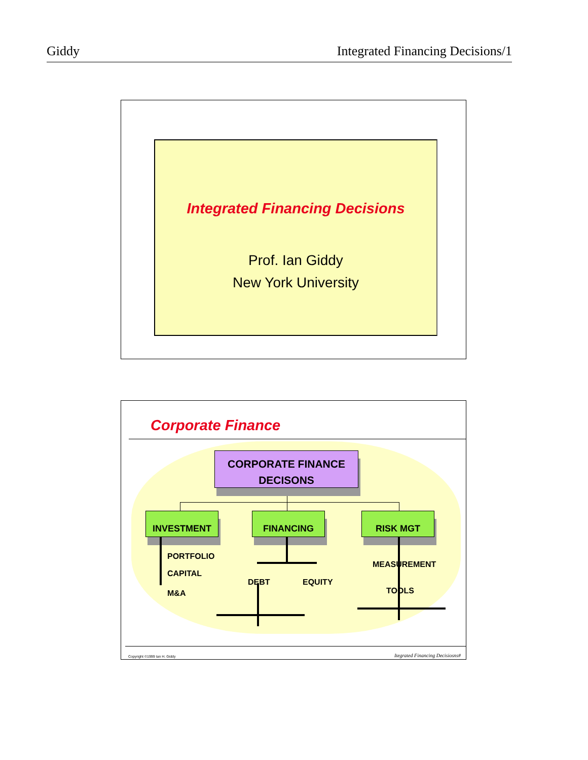Giddy Integrated Financing Decisions/1
Integrated Financing Decisions
Prof. Ian Giddy
New York University
Corporate Finance
CORPORATE FINANCE DECISONS
INVESTMENT FINANCING RISK MGT
PORTFOLIO
CAPITAL
M&A
DEBT EQUITY
MEASUREMENT
TOOLS
Copyright ©1999 Ian H. Giddy
Itegrated Financing Decisiosns#